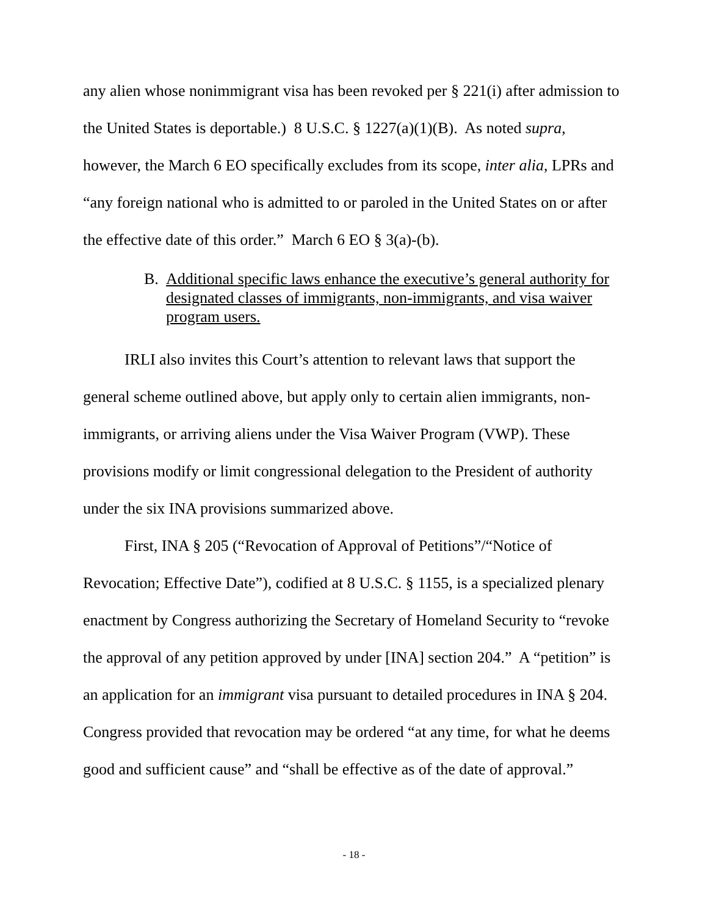any alien whose nonimmigrant visa has been revoked per § 221(i) after admission to the United States is deportable.) 8 U.S.C. § 1227(a)(1)(B). As noted supra, however, the March 6 EO specifically excludes from its scope, inter alia, LPRs and “any foreign national who is admitted to or paroled in the United States on or after the effective date of this order.” March 6 EO § 3(a)-(b).
B. Additional specific laws enhance the executive’s general authority for designated classes of immigrants, non-immigrants, and visa waiver program users.
IRLI also invites this Court’s attention to relevant laws that support the general scheme outlined above, but apply only to certain alien immigrants, non-immigrants, or arriving aliens under the Visa Waiver Program (VWP). These provisions modify or limit congressional delegation to the President of authority under the six INA provisions summarized above.
First, INA § 205 (“Revocation of Approval of Petitions”/“Notice of Revocation; Effective Date”), codified at 8 U.S.C. § 1155, is a specialized plenary enactment by Congress authorizing the Secretary of Homeland Security to “revoke the approval of any petition approved by under [INA] section 204.” A “petition” is an application for an immigrant visa pursuant to detailed procedures in INA § 204. Congress provided that revocation may be ordered “at any time, for what he deems good and sufficient cause” and “shall be effective as of the date of approval.”
- 18 -